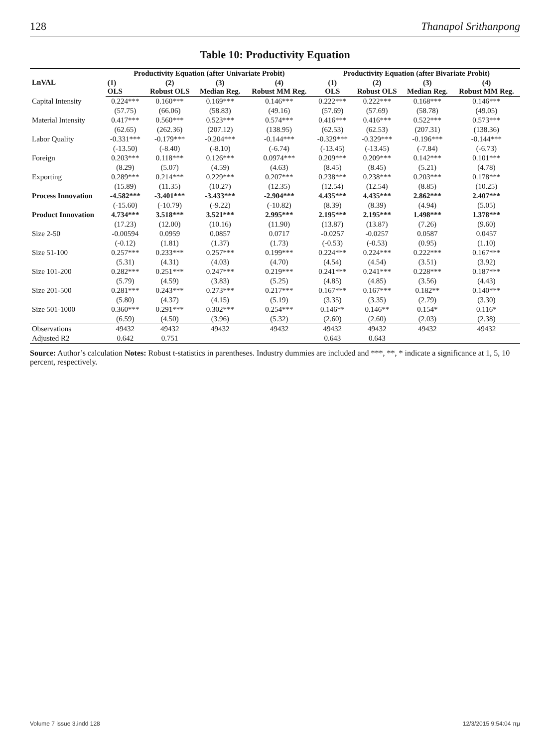128 Thanapol Srithanpong
Table 10: Productivity Equation
| LnVAL | Productivity Equation (after Univariate Probit) | | | | Productivity Equation (after Bivariate Probit) | | | |
| --- | --- | --- | --- | --- | --- | --- | --- | --- |
| | (1) OLS | (2) Robust OLS | (3) Median Reg. | (4) Robust MM Reg. | (1) OLS | (2) Robust OLS | (3) Median Reg. | (4) Robust MM Reg. |
| Capital Intensity | 0.224*** | 0.160*** | 0.169*** | 0.146*** | 0.222*** | 0.222*** | 0.168*** | 0.146*** |
| | (57.75) | (66.06) | (58.83) | (49.16) | (57.69) | (57.69) | (58.78) | (49.05) |
| Material Intensity | 0.417*** | 0.560*** | 0.523*** | 0.574*** | 0.416*** | 0.416*** | 0.522*** | 0.573*** |
| | (62.65) | (262.36) | (207.12) | (138.95) | (62.53) | (62.53) | (207.31) | (138.36) |
| Labor Quality | -0.331*** | -0.179*** | -0.204*** | -0.144*** | -0.329*** | -0.329*** | -0.196*** | -0.144*** |
| | (-13.50) | (-8.40) | (-8.10) | (-6.74) | (-13.45) | (-13.45) | (-7.84) | (-6.73) |
| Foreign | 0.203*** | 0.118*** | 0.126*** | 0.0974*** | 0.209*** | 0.209*** | 0.142*** | 0.101*** |
| | (8.29) | (5.07) | (4.59) | (4.63) | (8.45) | (8.45) | (5.21) | (4.78) |
| Exporting | 0.289*** | 0.214*** | 0.229*** | 0.207*** | 0.238*** | 0.238*** | 0.203*** | 0.178*** |
| | (15.89) | (11.35) | (10.27) | (12.35) | (12.54) | (12.54) | (8.85) | (10.25) |
| Process Innovation | -4.582*** | -3.401*** | -3.433*** | -2.904*** | 4.435*** | 4.435*** | 2.862*** | 2.407*** |
| | (-15.60) | (-10.79) | (-9.22) | (-10.82) | (8.39) | (8.39) | (4.94) | (5.05) |
| Product Innovation | 4.734*** | 3.518*** | 3.521*** | 2.995*** | 2.195*** | 2.195*** | 1.498*** | 1.378*** |
| | (17.23) | (12.00) | (10.16) | (11.90) | (13.87) | (13.87) | (7.26) | (9.60) |
| Size 2-50 | -0.00594 | 0.0959 | 0.0857 | 0.0717 | -0.0257 | -0.0257 | 0.0587 | 0.0457 |
| | (-0.12) | (1.81) | (1.37) | (1.73) | (-0.53) | (-0.53) | (0.95) | (1.10) |
| Size 51-100 | 0.257*** | 0.233*** | 0.257*** | 0.199*** | 0.224*** | 0.224*** | 0.222*** | 0.167*** |
| | (5.31) | (4.31) | (4.03) | (4.70) | (4.54) | (4.54) | (3.51) | (3.92) |
| Size 101-200 | 0.282*** | 0.251*** | 0.247*** | 0.219*** | 0.241*** | 0.241*** | 0.228*** | 0.187*** |
| | (5.79) | (4.59) | (3.83) | (5.25) | (4.85) | (4.85) | (3.56) | (4.43) |
| Size 201-500 | 0.281*** | 0.243*** | 0.273*** | 0.217*** | 0.167*** | 0.167*** | 0.182** | 0.140*** |
| | (5.80) | (4.37) | (4.15) | (5.19) | (3.35) | (3.35) | (2.79) | (3.30) |
| Size 501-1000 | 0.360*** | 0.291*** | 0.302*** | 0.254*** | 0.146** | 0.146** | 0.154* | 0.116* |
| | (6.59) | (4.50) | (3.96) | (5.32) | (2.60) | (2.60) | (2.03) | (2.38) |
| Observations | 49432 | 49432 | 49432 | 49432 | 49432 | 49432 | 49432 | 49432 |
| Adjusted R2 | 0.642 | 0.751 | | | 0.643 | 0.643 | | |
Source: Author’s calculation Notes: Robust t-statistics in parentheses. Industry dummies are included and ***, **, * indicate a significance at 1, 5, 10 percent, respectively.
Volume 7 issue 3.indd 128 12/3/2015 9:54:04 πμ